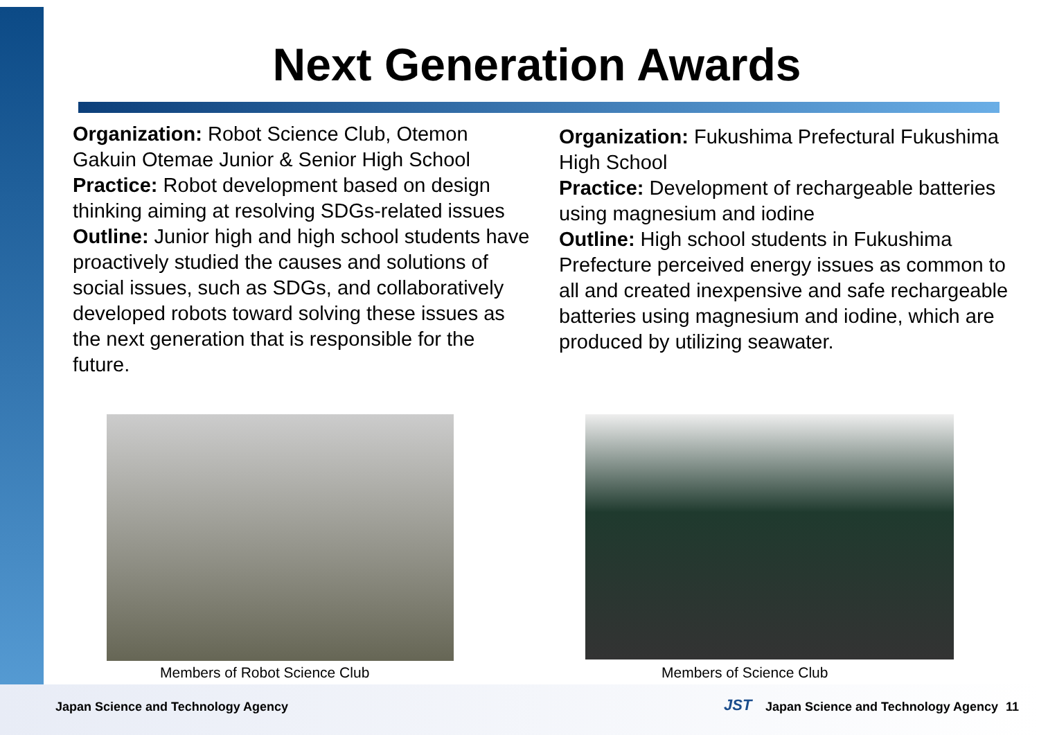Next Generation Awards
Organization: Robot Science Club, Otemon Gakuin Otemae Junior & Senior High School
Practice: Robot development based on design thinking aiming at resolving SDGs-related issues
Outline: Junior high and high school students have proactively studied the causes and solutions of social issues, such as SDGs, and collaboratively developed robots toward solving these issues as the next generation that is responsible for the future.
Organization: Fukushima Prefectural Fukushima High School
Practice: Development of rechargeable batteries using magnesium and iodine
Outline: High school students in Fukushima Prefecture perceived energy issues as common to all and created inexpensive and safe rechargeable batteries using magnesium and iodine, which are produced by utilizing seawater.
Members of Robot Science Club Members of Science Club
Japan Science and Technology Agency
JST
Japan Science and Technology Agency
11